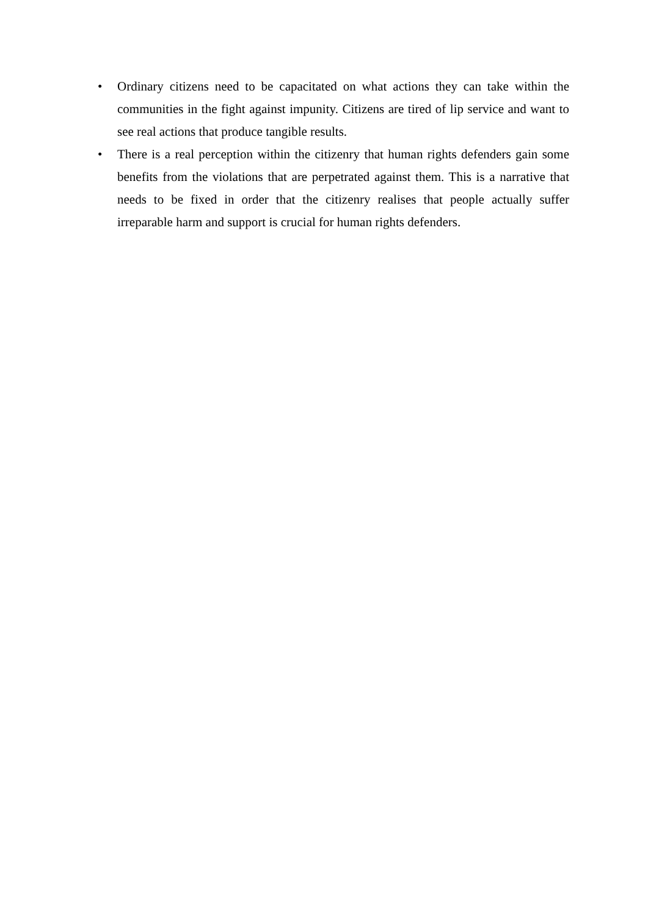• Ordinary citizens need to be capacitated on what actions they can take within the communities in the fight against impunity. Citizens are tired of lip service and want to see real actions that produce tangible results.
• There is a real perception within the citizenry that human rights defenders gain some benefits from the violations that are perpetrated against them. This is a narrative that needs to be fixed in order that the citizenry realises that people actually suffer irreparable harm and support is crucial for human rights defenders.